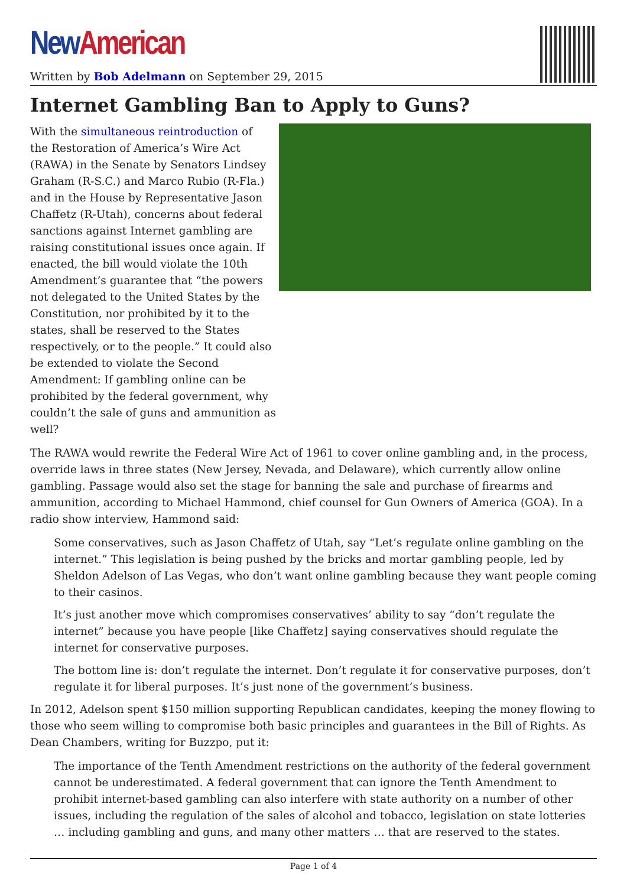New American
Written by Bob Adelmann on September 29, 2015
Internet Gambling Ban to Apply to Guns?
With the simultaneous reintroduction of the Restoration of America’s Wire Act (RAWA) in the Senate by Senators Lindsey Graham (R-S.C.) and Marco Rubio (R-Fla.) and in the House by Representative Jason Chaffetz (R-Utah), concerns about federal sanctions against Internet gambling are raising constitutional issues once again. If enacted, the bill would violate the 10th Amendment’s guarantee that “the powers not delegated to the United States by the Constitution, nor prohibited by it to the states, shall be reserved to the States respectively, or to the people.” It could also be extended to violate the Second Amendment: If gambling online can be prohibited by the federal government, why couldn’t the sale of guns and ammunition as well?
The RAWA would rewrite the Federal Wire Act of 1961 to cover online gambling and, in the process, override laws in three states (New Jersey, Nevada, and Delaware), which currently allow online gambling. Passage would also set the stage for banning the sale and purchase of firearms and ammunition, according to Michael Hammond, chief counsel for Gun Owners of America (GOA). In a radio show interview, Hammond said:
Some conservatives, such as Jason Chaffetz of Utah, say “Let’s regulate online gambling on the internet.” This legislation is being pushed by the bricks and mortar gambling people, led by Sheldon Adelson of Las Vegas, who don’t want online gambling because they want people coming to their casinos.
It’s just another move which compromises conservatives’ ability to say “don’t regulate the internet” because you have people [like Chaffetz] saying conservatives should regulate the internet for conservative purposes.
The bottom line is: don’t regulate the internet. Don’t regulate it for conservative purposes, don’t regulate it for liberal purposes. It’s just none of the government’s business.
In 2012, Adelson spent $150 million supporting Republican candidates, keeping the money flowing to those who seem willing to compromise both basic principles and guarantees in the Bill of Rights. As Dean Chambers, writing for Buzzpo, put it:
The importance of the Tenth Amendment restrictions on the authority of the federal government cannot be underestimated. A federal government that can ignore the Tenth Amendment to prohibit internet-based gambling can also interfere with state authority on a number of other issues, including the regulation of the sales of alcohol and tobacco, legislation on state lotteries … including gambling and guns, and many other matters … that are reserved to the states.
Page 1 of 4